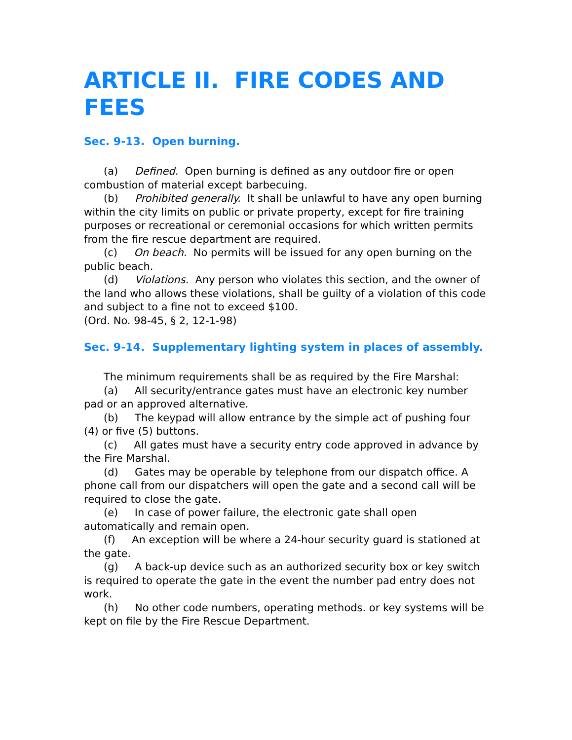ARTICLE II. FIRE CODES AND FEES
Sec. 9-13. Open burning.
(a) Defined. Open burning is defined as any outdoor fire or open combustion of material except barbecuing.
(b) Prohibited generally. It shall be unlawful to have any open burning within the city limits on public or private property, except for fire training purposes or recreational or ceremonial occasions for which written permits from the fire rescue department are required.
(c) On beach. No permits will be issued for any open burning on the public beach.
(d) Violations. Any person who violates this section, and the owner of the land who allows these violations, shall be guilty of a violation of this code and subject to a fine not to exceed $100.
(Ord. No. 98-45, § 2, 12-1-98)
Sec. 9-14. Supplementary lighting system in places of assembly.
The minimum requirements shall be as required by the Fire Marshal:
(a) All security/entrance gates must have an electronic key number pad or an approved alternative.
(b) The keypad will allow entrance by the simple act of pushing four (4) or five (5) buttons.
(c) All gates must have a security entry code approved in advance by the Fire Marshal.
(d) Gates may be operable by telephone from our dispatch office. A phone call from our dispatchers will open the gate and a second call will be required to close the gate.
(e) In case of power failure, the electronic gate shall open automatically and remain open.
(f) An exception will be where a 24-hour security guard is stationed at the gate.
(g) A back-up device such as an authorized security box or key switch is required to operate the gate in the event the number pad entry does not work.
(h) No other code numbers, operating methods. or key systems will be kept on file by the Fire Rescue Department.